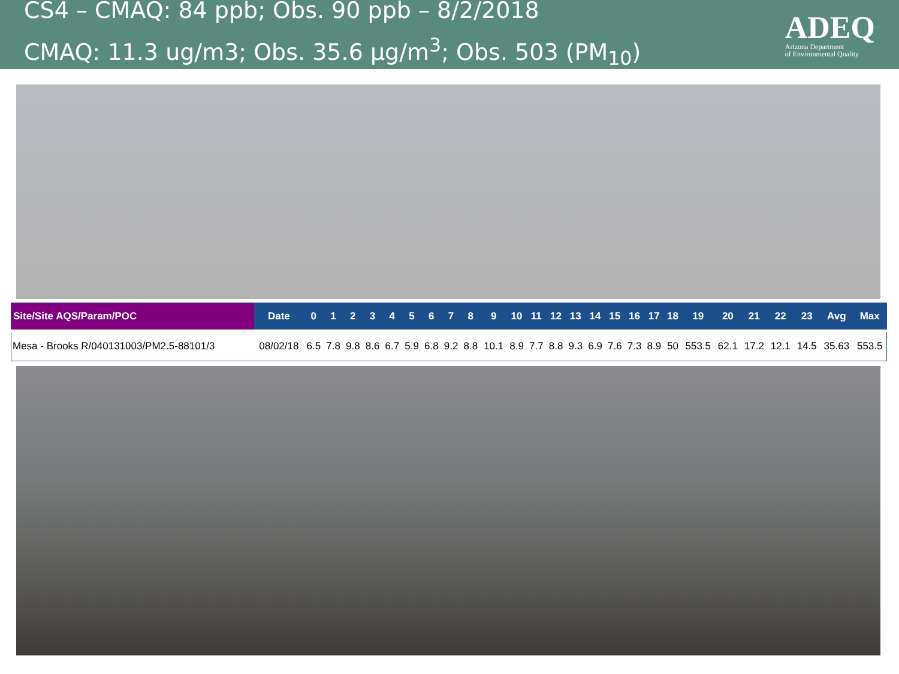CS4 – CMAQ: 84 ppb; Obs. 90 ppb – 8/2/2018
CMAQ: 11.3 ug/m3; Obs. 35.6 µg/m<sup>3</sup>; Obs. 503 (PM<sub>10</sub>)
ADEQ
Arizona Department
of Environmental Quality
| Site/Site AQS/Param/POC | Date | 0 | 1 | 2 | 3 | 4 | 5 | 6 | 7 | 8 | 9 | 10 | 11 | 12 | 13 | 14 | 15 | 16 | 17 | 18 | 19 | 20 | 21 | 22 | 23 | Avg | Max |
| --- | --- | --- | --- | --- | --- | --- | --- | --- | --- | --- | --- | --- | --- | --- | --- | --- | --- | --- | --- | --- | --- | --- | --- | --- | --- | --- | --- |
| Mesa - Brooks R/040131003/PM2.5-88101/3 | 08/02/18 | 6.5 | 7.8 | 9.8 | 8.6 | 6.7 | 5.9 | 6.8 | 9.2 | 8.8 | 10.1 | 8.9 | 7.7 | 8.8 | 9.3 | 6.9 | 7.6 | 7.3 | 8.9 | 50 | 553.5 | 62.1 | 17.2 | 12.1 | 14.5 | 35.63 | 553.5 |